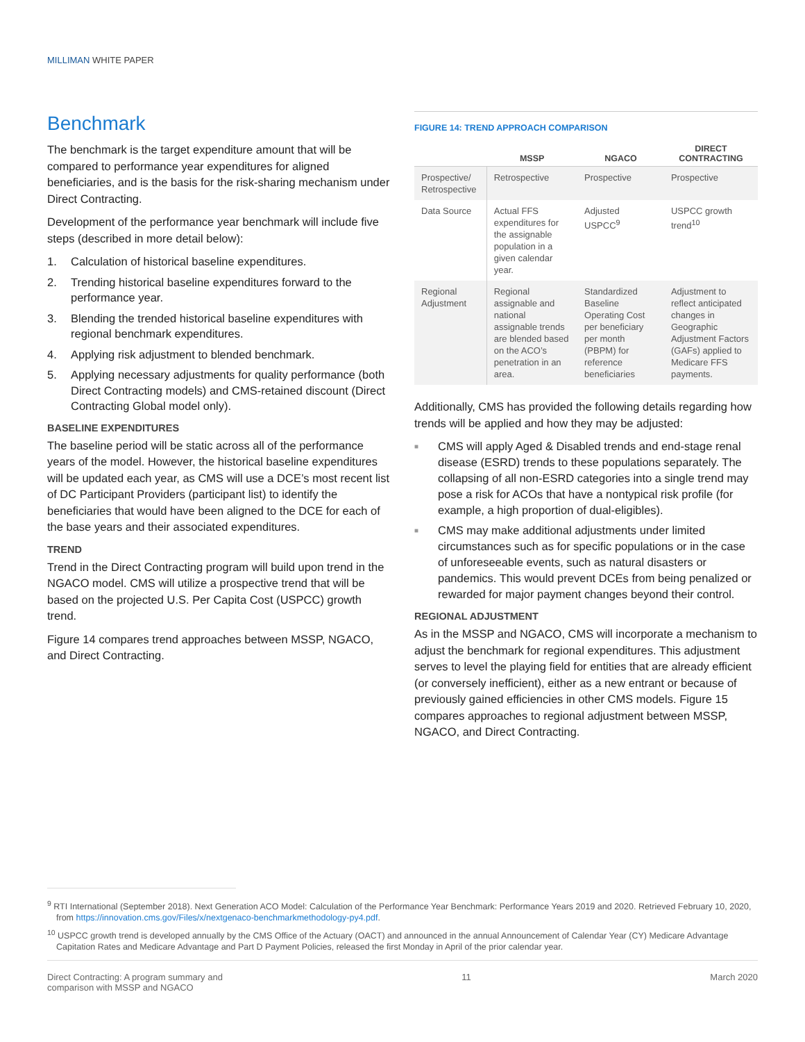MILLIMAN WHITE PAPER
Benchmark
The benchmark is the target expenditure amount that will be compared to performance year expenditures for aligned beneficiaries, and is the basis for the risk-sharing mechanism under Direct Contracting.
Development of the performance year benchmark will include five steps (described in more detail below):
1. Calculation of historical baseline expenditures.
2. Trending historical baseline expenditures forward to the performance year.
3. Blending the trended historical baseline expenditures with regional benchmark expenditures.
4. Applying risk adjustment to blended benchmark.
5. Applying necessary adjustments for quality performance (both Direct Contracting models) and CMS-retained discount (Direct Contracting Global model only).
BASELINE EXPENDITURES
The baseline period will be static across all of the performance years of the model. However, the historical baseline expenditures will be updated each year, as CMS will use a DCE’s most recent list of DC Participant Providers (participant list) to identify the beneficiaries that would have been aligned to the DCE for each of the base years and their associated expenditures.
TREND
Trend in the Direct Contracting program will build upon trend in the NGACO model. CMS will utilize a prospective trend that will be based on the projected U.S. Per Capita Cost (USPCC) growth trend.
Figure 14 compares trend approaches between MSSP, NGACO, and Direct Contracting.
FIGURE 14: TREND APPROACH COMPARISON
| | MSSP | NGACO | DIRECT CONTRACTING |
| --- | --- | --- | --- |
| Prospective/ Retrospective | Retrospective | Prospective | Prospective |
| Data Source | Actual FFS expenditures for the assignable population in a given calendar year. | Adjusted USPCC<sup>9</sup> | USPCC growth trend<sup>10</sup> |
| Regional Adjustment | Regional assignable and national assignable trends are blended based on the ACO’s penetration in an area. | Standardized Baseline Operating Cost per beneficiary per month (PBPM) for reference beneficiaries | Adjustment to reflect anticipated changes in Geographic Adjustment Factors (GAFs) applied to Medicare FFS payments. |
Additionally, CMS has provided the following details regarding how trends will be applied and how they may be adjusted:
■ CMS will apply Aged & Disabled trends and end-stage renal disease (ESRD) trends to these populations separately. The collapsing of all non-ESRD categories into a single trend may pose a risk for ACOs that have a nontypical risk profile (for example, a high proportion of dual-eligibles).
■ CMS may make additional adjustments under limited circumstances such as for specific populations or in the case of unforeseeable events, such as natural disasters or pandemics. This would prevent DCEs from being penalized or rewarded for major payment changes beyond their control.
REGIONAL ADJUSTMENT
As in the MSSP and NGACO, CMS will incorporate a mechanism to adjust the benchmark for regional expenditures. This adjustment serves to level the playing field for entities that are already efficient (or conversely inefficient), either as a new entrant or because of previously gained efficiencies in other CMS models. Figure 15 compares approaches to regional adjustment between MSSP, NGACO, and Direct Contracting.
<sup>9</sup> RTI International (September 2018). Next Generation ACO Model: Calculation of the Performance Year Benchmark: Performance Years 2019 and 2020. Retrieved February 10, 2020, from https://innovation.cms.gov/Files/x/nextgenaco-benchmarkmethodology-py4.pdf.
<sup>10</sup> USPCC growth trend is developed annually by the CMS Office of the Actuary (OACT) and announced in the annual Announcement of Calendar Year (CY) Medicare Advantage Capitation Rates and Medicare Advantage and Part D Payment Policies, released the first Monday in April of the prior calendar year.
Direct Contracting: A program summary and
comparison with MSSP and NGACO 11 March 2020